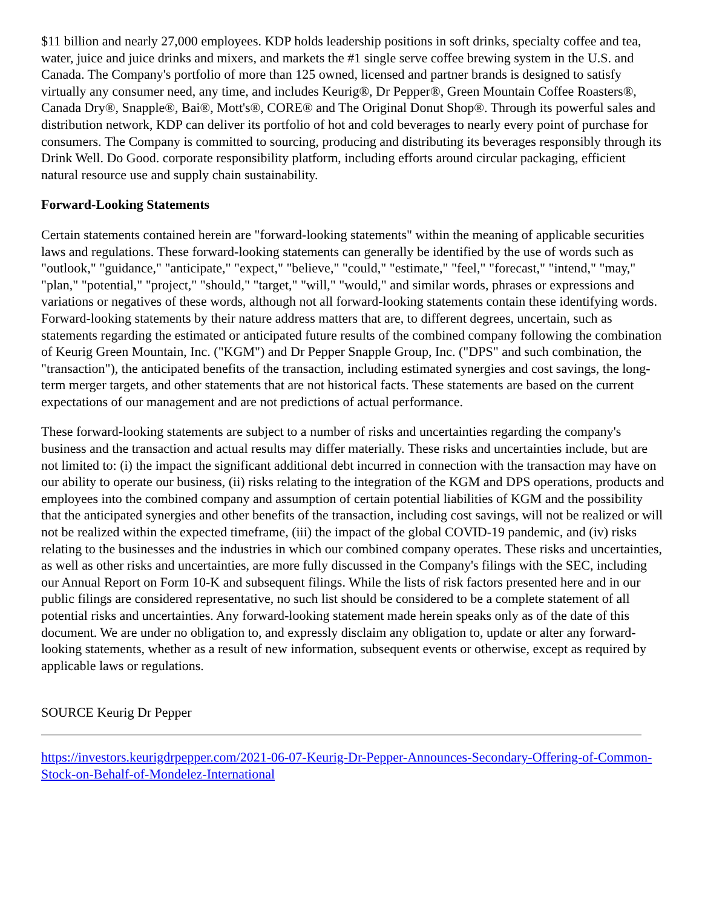$11 billion and nearly 27,000 employees. KDP holds leadership positions in soft drinks, specialty coffee and tea, water, juice and juice drinks and mixers, and markets the #1 single serve coffee brewing system in the U.S. and Canada. The Company's portfolio of more than 125 owned, licensed and partner brands is designed to satisfy virtually any consumer need, any time, and includes Keurig®, Dr Pepper®, Green Mountain Coffee Roasters®, Canada Dry®, Snapple®, Bai®, Mott's®, CORE® and The Original Donut Shop®. Through its powerful sales and distribution network, KDP can deliver its portfolio of hot and cold beverages to nearly every point of purchase for consumers. The Company is committed to sourcing, producing and distributing its beverages responsibly through its Drink Well. Do Good. corporate responsibility platform, including efforts around circular packaging, efficient natural resource use and supply chain sustainability.
Forward-Looking Statements
Certain statements contained herein are "forward-looking statements" within the meaning of applicable securities laws and regulations. These forward-looking statements can generally be identified by the use of words such as "outlook," "guidance," "anticipate," "expect," "believe," "could," "estimate," "feel," "forecast," "intend," "may," "plan," "potential," "project," "should," "target," "will," "would," and similar words, phrases or expressions and variations or negatives of these words, although not all forward-looking statements contain these identifying words. Forward-looking statements by their nature address matters that are, to different degrees, uncertain, such as statements regarding the estimated or anticipated future results of the combined company following the combination of Keurig Green Mountain, Inc. ("KGM") and Dr Pepper Snapple Group, Inc. ("DPS" and such combination, the "transaction"), the anticipated benefits of the transaction, including estimated synergies and cost savings, the long-term merger targets, and other statements that are not historical facts. These statements are based on the current expectations of our management and are not predictions of actual performance.
These forward-looking statements are subject to a number of risks and uncertainties regarding the company's business and the transaction and actual results may differ materially. These risks and uncertainties include, but are not limited to: (i) the impact the significant additional debt incurred in connection with the transaction may have on our ability to operate our business, (ii) risks relating to the integration of the KGM and DPS operations, products and employees into the combined company and assumption of certain potential liabilities of KGM and the possibility that the anticipated synergies and other benefits of the transaction, including cost savings, will not be realized or will not be realized within the expected timeframe, (iii) the impact of the global COVID-19 pandemic, and (iv) risks relating to the businesses and the industries in which our combined company operates. These risks and uncertainties, as well as other risks and uncertainties, are more fully discussed in the Company's filings with the SEC, including our Annual Report on Form 10-K and subsequent filings. While the lists of risk factors presented here and in our public filings are considered representative, no such list should be considered to be a complete statement of all potential risks and uncertainties. Any forward-looking statement made herein speaks only as of the date of this document. We are under no obligation to, and expressly disclaim any obligation to, update or alter any forward-looking statements, whether as a result of new information, subsequent events or otherwise, except as required by applicable laws or regulations.
SOURCE Keurig Dr Pepper
https://investors.keurigdrpepper.com/2021-06-07-Keurig-Dr-Pepper-Announces-Secondary-Offering-of-Common-Stock-on-Behalf-of-Mondelez-International